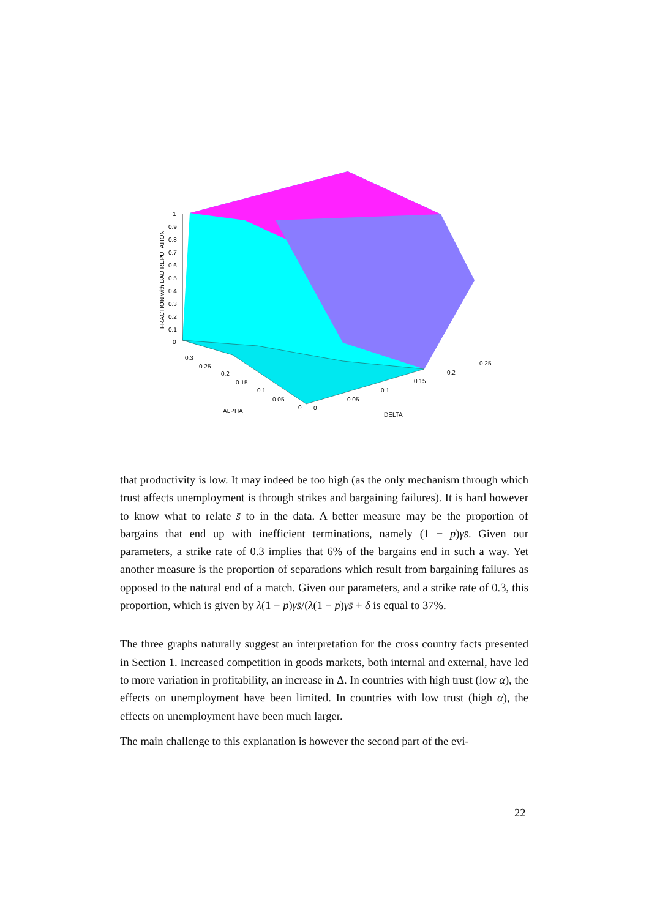1
0.9
0.8
0.7
0.6
0.5
0.4
0.3
0.2
0.1
0
FRACTION with BAD REPUTATION
0.3
0.25
0.2
0.15
0.1
0.05
0
ALPHA
0
0.05
0.1
0.15
0.2
0.25
DELTA
that productivity is low. It may indeed be too high (as the only mechanism through which trust affects unemployment is through strikes and bargaining failures). It is hard however to know what to relate s̄ to in the data. A better measure may be the proportion of bargains that end up with inefficient terminations, namely (1 − p)γs̄. Given our parameters, a strike rate of 0.3 implies that 6% of the bargains end in such a way. Yet another measure is the proportion of separations which result from bargaining failures as opposed to the natural end of a match. Given our parameters, and a strike rate of 0.3, this proportion, which is given by λ(1 − p)γs̄/(λ(1 − p)γs̄ + δ is equal to 37%.
The three graphs naturally suggest an interpretation for the cross country facts presented in Section 1. Increased competition in goods markets, both internal and external, have led to more variation in profitability, an increase in Δ. In countries with high trust (low α), the effects on unemployment have been limited. In countries with low trust (high α), the effects on unemployment have been much larger.
The main challenge to this explanation is however the second part of the evi-
22